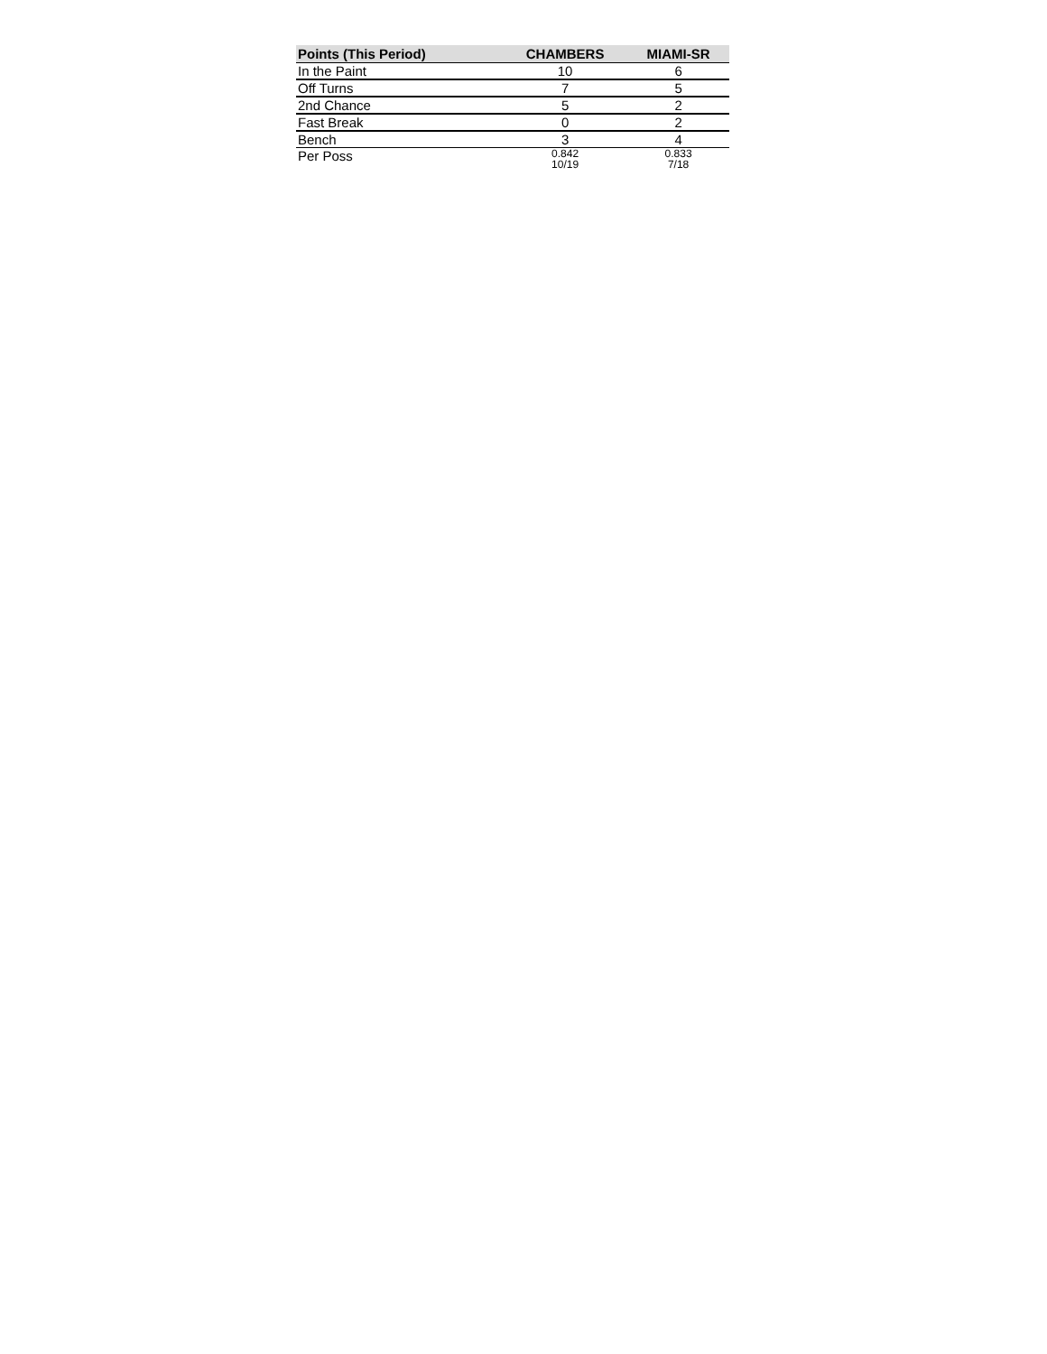| Points (This Period) | CHAMBERS | MIAMI-SR |
| --- | --- | --- |
| In the Paint | 10 | 6 |
| Off Turns | 7 | 5 |
| 2nd Chance | 5 | 2 |
| Fast Break | 0 | 2 |
| Bench | 3 | 4 |
| Per Poss | 0.842 10/19 | 0.833 7/18 |